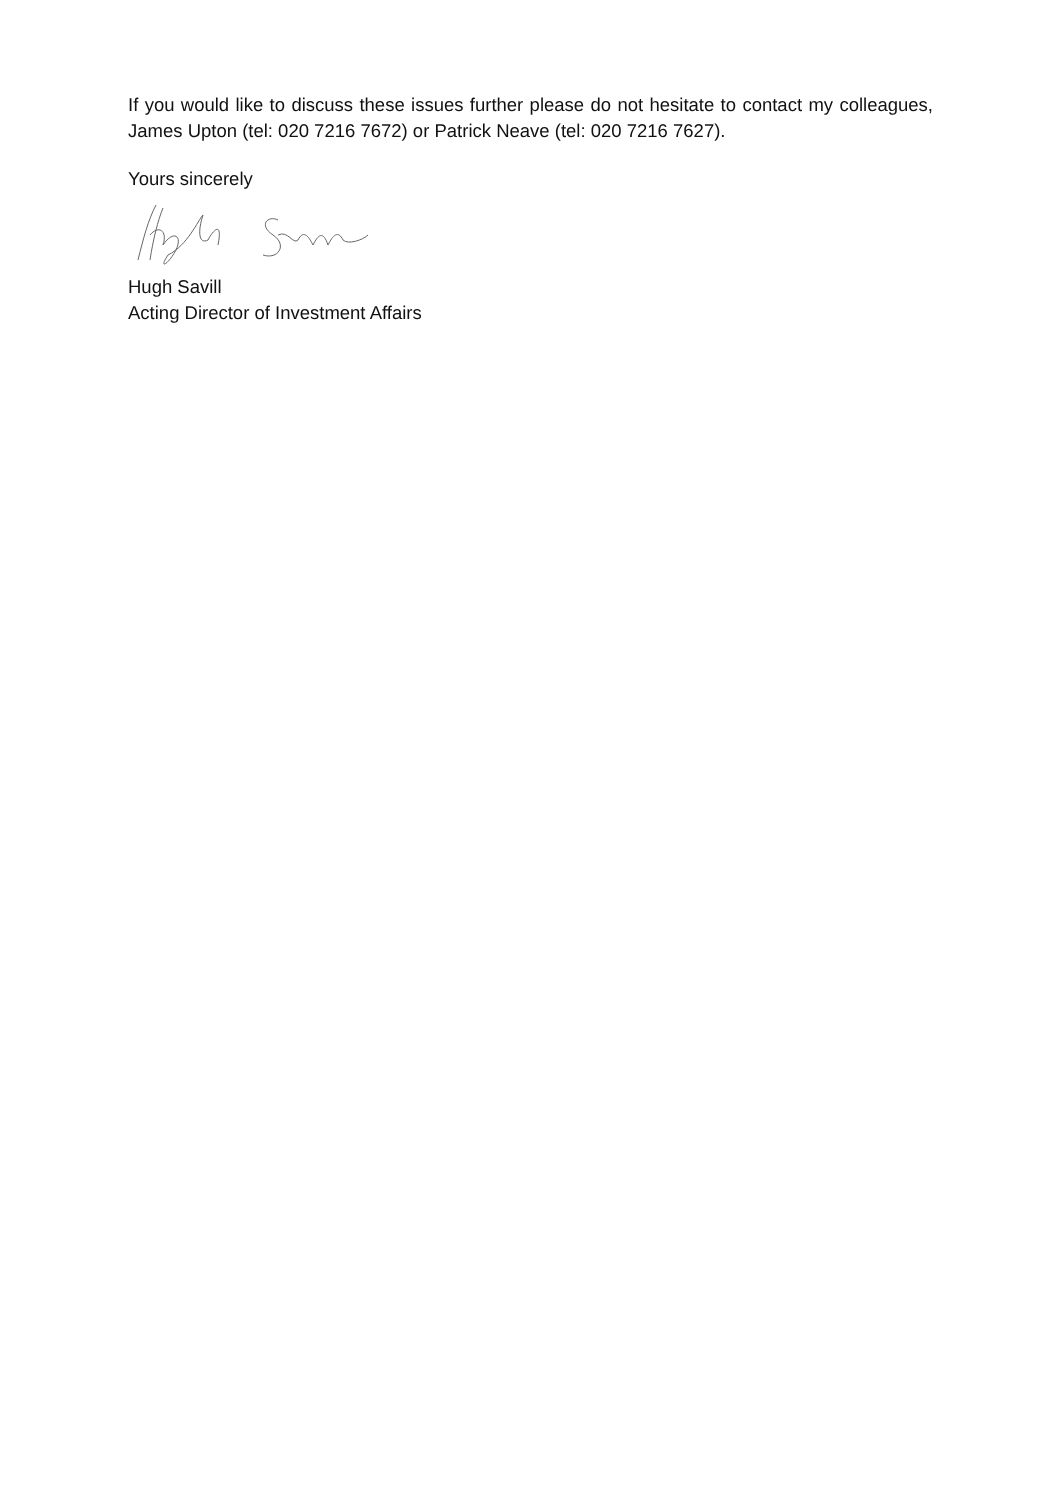If you would like to discuss these issues further please do not hesitate to contact my colleagues, James Upton (tel: 020 7216 7672) or Patrick Neave (tel: 020 7216 7627).
Yours sincerely
Hugh Savill
Acting Director of Investment Affairs